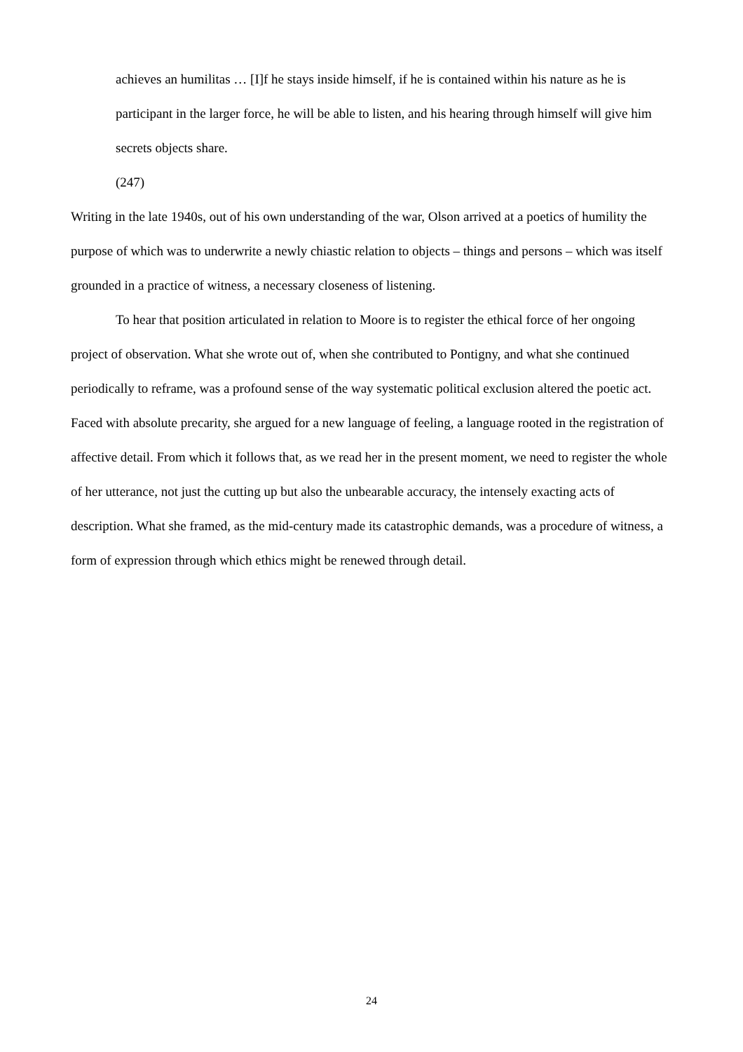achieves an humilitas … [I]f he stays inside himself, if he is contained within his nature as he is participant in the larger force, he will be able to listen, and his hearing through himself will give him secrets objects share.
(247)
Writing in the late 1940s, out of his own understanding of the war, Olson arrived at a poetics of humility the purpose of which was to underwrite a newly chiastic relation to objects – things and persons – which was itself grounded in a practice of witness, a necessary closeness of listening.
To hear that position articulated in relation to Moore is to register the ethical force of her ongoing project of observation. What she wrote out of, when she contributed to Pontigny, and what she continued periodically to reframe, was a profound sense of the way systematic political exclusion altered the poetic act. Faced with absolute precarity, she argued for a new language of feeling, a language rooted in the registration of affective detail. From which it follows that, as we read her in the present moment, we need to register the whole of her utterance, not just the cutting up but also the unbearable accuracy, the intensely exacting acts of description. What she framed, as the mid-century made its catastrophic demands, was a procedure of witness, a form of expression through which ethics might be renewed through detail.
24